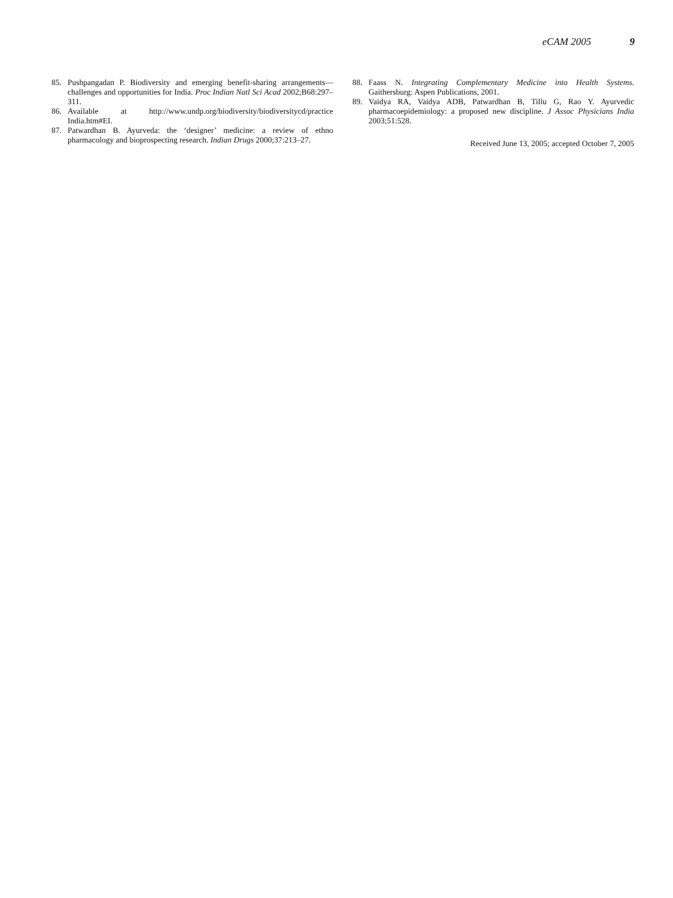eCAM 2005 9
85. Pushpangadan P. Biodiversity and emerging benefit-sharing arrangements—challenges and opportunities for India. Proc Indian Natl Sci Acad 2002;B68:297–311.
86. Available at http://www.undp.org/biodiversity/biodiversitycd/practice India.htm#EI.
87. Patwardhan B. Ayurveda: the ‘designer’ medicine: a review of ethno pharmacology and bioprospecting research. Indian Drugs 2000;37:213–27.
88. Faass N. Integrating Complementary Medicine into Health Systems. Gaithersburg: Aspen Publications, 2001.
89. Vaidya RA, Vaidya ADB, Patwardhan B, Tillu G, Rao Y. Ayurvedic pharmacoepidemiology: a proposed new discipline. J Assoc Physicians India 2003;51:528.
Received June 13, 2005; accepted October 7, 2005